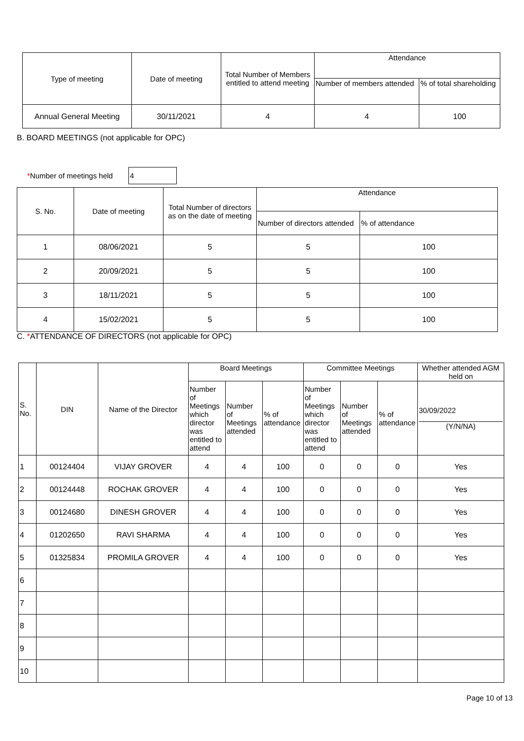| Type of meeting | Date of meeting | Total Number of Members entitled to attend meeting | Attendance | |
| --- | --- | --- | --- | --- |
| | | | Number of members attended | % of total shareholding |
| Annual General Meeting | 30/11/2021 | 4 | 4 | 100 |
B. BOARD MEETINGS (not applicable for OPC)
*Number of meetings held 4
| S. No. | Date of meeting | Total Number of directors as on the date of meeting | Attendance | |
| --- | --- | --- | --- | --- |
| | | | Number of directors attended | % of attendance |
| 1 | 08/06/2021 | 5 | 5 | 100 |
| 2 | 20/09/2021 | 5 | 5 | 100 |
| 3 | 18/11/2021 | 5 | 5 | 100 |
| 4 | 15/02/2021 | 5 | 5 | 100 |
C. *ATTENDANCE OF DIRECTORS (not applicable for OPC)
| S. No. | DIN | Name of the Director | Board Meetings | | | Committee Meetings | | | Whether attended AGM held on |
| --- | --- | --- | --- | --- | --- | --- | --- | --- | --- |
| | | | Number of Meetings which director was entitled to attend | Number of Meetings attended | % of attendance | Number of Meetings which director was entitled to attend | Number of Meetings attended | % of attendance | 30/09/2022 (Y/N/NA) |
| 1 | 00124404 | VIJAY GROVER | 4 | 4 | 100 | 0 | 0 | 0 | Yes |
| 2 | 00124448 | ROCHAK GROVER | 4 | 4 | 100 | 0 | 0 | 0 | Yes |
| 3 | 00124680 | DINESH GROVER | 4 | 4 | 100 | 0 | 0 | 0 | Yes |
| 4 | 01202650 | RAVI SHARMA | 4 | 4 | 100 | 0 | 0 | 0 | Yes |
| 5 | 01325834 | PROMILA GROVER | 4 | 4 | 100 | 0 | 0 | 0 | Yes |
| 6 | | | | | | | | | |
| 7 | | | | | | | | | |
| 8 | | | | | | | | | |
| 9 | | | | | | | | | |
| 10 | | | | | | | | | |
Page 10 of 13